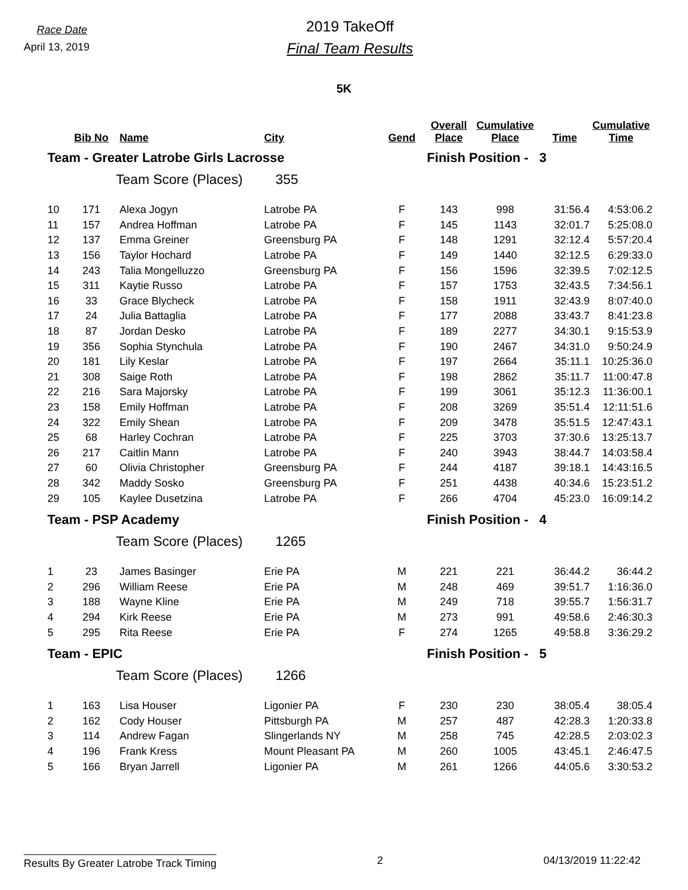Race Date
April 13, 2019
2019 TakeOff
Final Team Results
5K
| | Bib No | Name | City | Gend | Overall Place | Cumulative Place | Time | Cumulative Time |
| --- | --- | --- | --- | --- | --- | --- | --- | --- |
| Team - Greater Latrobe Girls Lacrosse | | | | | Finish Position - 3 | | | |
| | | Team Score (Places) | 355 | | | | | |
| 10 | 171 | Alexa Jogyn | Latrobe PA | F | 143 | 998 | 31:56.4 | 4:53:06.2 |
| 11 | 157 | Andrea Hoffman | Latrobe PA | F | 145 | 1143 | 32:01.7 | 5:25:08.0 |
| 12 | 137 | Emma Greiner | Greensburg PA | F | 148 | 1291 | 32:12.4 | 5:57:20.4 |
| 13 | 156 | Taylor Hochard | Latrobe PA | F | 149 | 1440 | 32:12.5 | 6:29:33.0 |
| 14 | 243 | Talia Mongelluzzo | Greensburg PA | F | 156 | 1596 | 32:39.5 | 7:02:12.5 |
| 15 | 311 | Kaytie Russo | Latrobe PA | F | 157 | 1753 | 32:43.5 | 7:34:56.1 |
| 16 | 33 | Grace Blycheck | Latrobe PA | F | 158 | 1911 | 32:43.9 | 8:07:40.0 |
| 17 | 24 | Julia Battaglia | Latrobe PA | F | 177 | 2088 | 33:43.7 | 8:41:23.8 |
| 18 | 87 | Jordan Desko | Latrobe PA | F | 189 | 2277 | 34:30.1 | 9:15:53.9 |
| 19 | 356 | Sophia Stynchula | Latrobe PA | F | 190 | 2467 | 34:31.0 | 9:50:24.9 |
| 20 | 181 | Lily Keslar | Latrobe PA | F | 197 | 2664 | 35:11.1 | 10:25:36.0 |
| 21 | 308 | Saige Roth | Latrobe PA | F | 198 | 2862 | 35:11.7 | 11:00:47.8 |
| 22 | 216 | Sara Majorsky | Latrobe PA | F | 199 | 3061 | 35:12.3 | 11:36:00.1 |
| 23 | 158 | Emily Hoffman | Latrobe PA | F | 208 | 3269 | 35:51.4 | 12:11:51.6 |
| 24 | 322 | Emily Shean | Latrobe PA | F | 209 | 3478 | 35:51.5 | 12:47:43.1 |
| 25 | 68 | Harley Cochran | Latrobe PA | F | 225 | 3703 | 37:30.6 | 13:25:13.7 |
| 26 | 217 | Caitlin Mann | Latrobe PA | F | 240 | 3943 | 38:44.7 | 14:03:58.4 |
| 27 | 60 | Olivia Christopher | Greensburg PA | F | 244 | 4187 | 39:18.1 | 14:43:16.5 |
| 28 | 342 | Maddy Sosko | Greensburg PA | F | 251 | 4438 | 40:34.6 | 15:23:51.2 |
| 29 | 105 | Kaylee Dusetzina | Latrobe PA | F | 266 | 4704 | 45:23.0 | 16:09:14.2 |
| Team - PSP Academy | | | | | Finish Position - 4 | | | |
| | | Team Score (Places) | 1265 | | | | | |
| 1 | 23 | James Basinger | Erie PA | M | 221 | 221 | 36:44.2 | 36:44.2 |
| 2 | 296 | William Reese | Erie PA | M | 248 | 469 | 39:51.7 | 1:16:36.0 |
| 3 | 188 | Wayne Kline | Erie PA | M | 249 | 718 | 39:55.7 | 1:56:31.7 |
| 4 | 294 | Kirk Reese | Erie PA | M | 273 | 991 | 49:58.6 | 2:46:30.3 |
| 5 | 295 | Rita Reese | Erie PA | F | 274 | 1265 | 49:58.8 | 3:36:29.2 |
| Team - EPIC | | | | | Finish Position - 5 | | | |
| | | Team Score (Places) | 1266 | | | | | |
| 1 | 163 | Lisa Houser | Ligonier PA | F | 230 | 230 | 38:05.4 | 38:05.4 |
| 2 | 162 | Cody Houser | Pittsburgh PA | M | 257 | 487 | 42:28.3 | 1:20:33.8 |
| 3 | 114 | Andrew Fagan | Slingerlands NY | M | 258 | 745 | 42:28.5 | 2:03:02.3 |
| 4 | 196 | Frank Kress | Mount Pleasant PA | M | 260 | 1005 | 43:45.1 | 2:46:47.5 |
| 5 | 166 | Bryan Jarrell | Ligonier PA | M | 261 | 1266 | 44:05.6 | 3:30:53.2 |
Results By Greater Latrobe Track Timing 2 04/13/2019 11:22:42